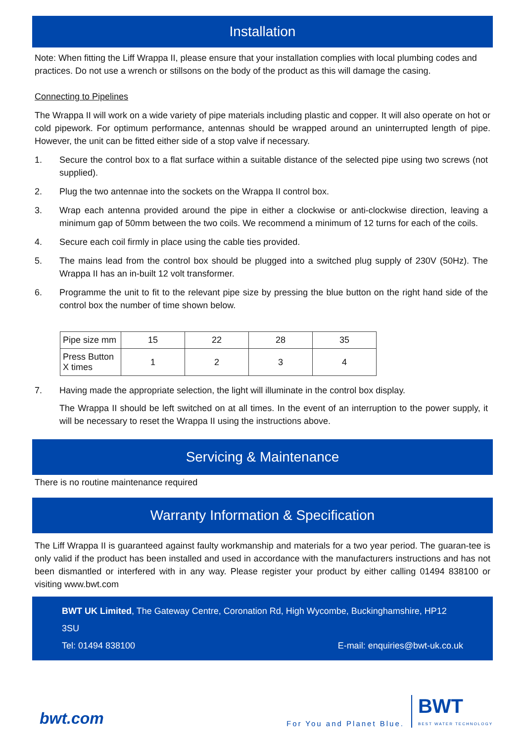Installation
Note: When fitting the Liff Wrappa II, please ensure that your installation complies with local plumbing codes and practices. Do not use a wrench or stillsons on the body of the product as this will damage the casing.
Connecting to Pipelines
The Wrappa II will work on a wide variety of pipe materials including plastic and copper. It will also operate on hot or cold pipework. For optimum performance, antennas should be wrapped around an uninterrupted length of pipe. However, the unit can be fitted either side of a stop valve if necessary.
1. Secure the control box to a flat surface within a suitable distance of the selected pipe using two screws (not supplied).
2. Plug the two antennae into the sockets on the Wrappa II control box.
3. Wrap each antenna provided around the pipe in either a clockwise or anti-clockwise direction, leaving a minimum gap of 50mm between the two coils. We recommend a minimum of 12 turns for each of the coils.
4. Secure each coil firmly in place using the cable ties provided.
5. The mains lead from the control box should be plugged into a switched plug supply of 230V (50Hz). The Wrappa II has an in-built 12 volt transformer.
6. Programme the unit to fit to the relevant pipe size by pressing the blue button on the right hand side of the control box the number of time shown below.
| Pipe size mm | 15 | 22 | 28 | 35 |
| Press Button X times | 1 | 2 | 3 | 4 |
7. Having made the appropriate selection, the light will illuminate in the control box display.
The Wrappa II should be left switched on at all times. In the event of an interruption to the power supply, it will be necessary to reset the Wrappa II using the instructions above.
Servicing & Maintenance
There is no routine maintenance required
Warranty Information & Specification
The Liff Wrappa II is guaranteed against faulty workmanship and materials for a two year period. The guaran-tee is only valid if the product has been installed and used in accordance with the manufacturers instructions and has not been dismantled or interfered with in any way. Please register your product by either calling 01494 838100 or visiting www.bwt.com
BWT UK Limited, The Gateway Centre, Coronation Rd, High Wycombe, Buckinghamshire, HP12 3SU
Tel: 01494 838100 E-mail: enquiries@bwt-uk.co.uk
bwt.com For You and Planet Blue. BWT
BEST WATER TECHNOLOGY